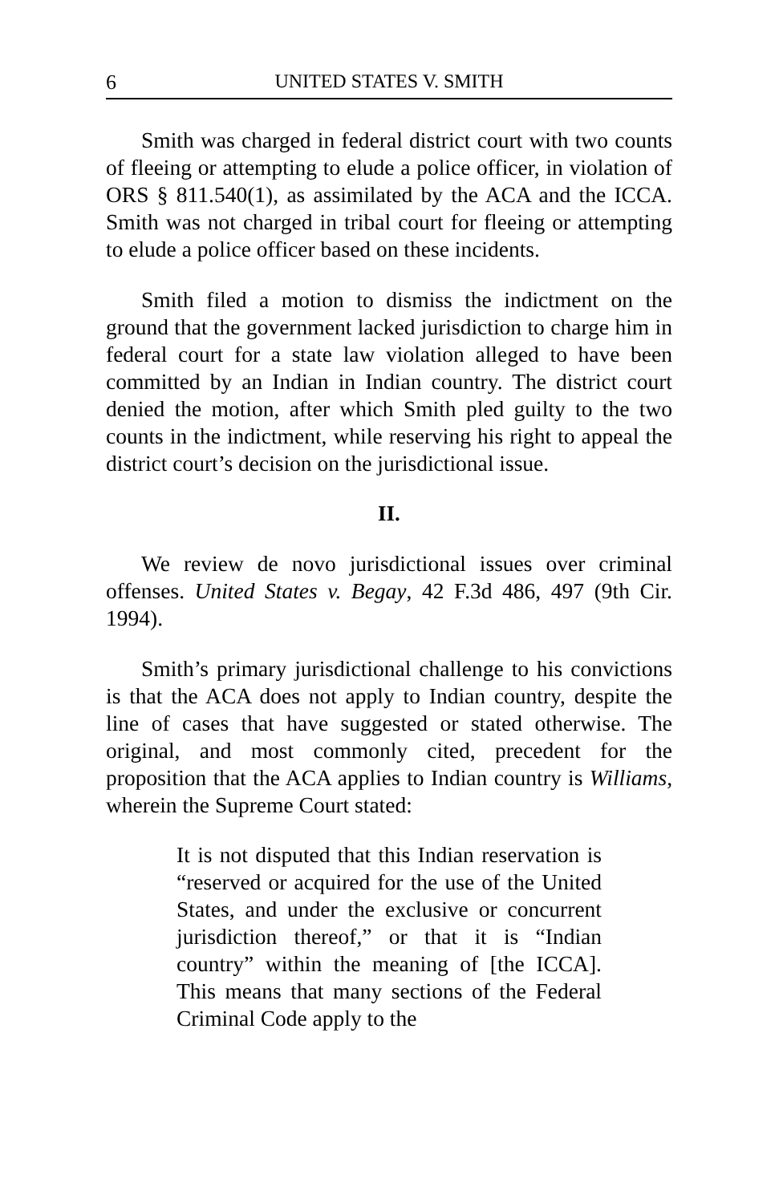6 UNITED STATES V. SMITH
Smith was charged in federal district court with two counts of fleeing or attempting to elude a police officer, in violation of ORS § 811.540(1), as assimilated by the ACA and the ICCA. Smith was not charged in tribal court for fleeing or attempting to elude a police officer based on these incidents.
Smith filed a motion to dismiss the indictment on the ground that the government lacked jurisdiction to charge him in federal court for a state law violation alleged to have been committed by an Indian in Indian country. The district court denied the motion, after which Smith pled guilty to the two counts in the indictment, while reserving his right to appeal the district court’s decision on the jurisdictional issue.
II.
We review de novo jurisdictional issues over criminal offenses. United States v. Begay, 42 F.3d 486, 497 (9th Cir. 1994).
Smith’s primary jurisdictional challenge to his convictions is that the ACA does not apply to Indian country, despite the line of cases that have suggested or stated otherwise. The original, and most commonly cited, precedent for the proposition that the ACA applies to Indian country is Williams, wherein the Supreme Court stated:
It is not disputed that this Indian reservation is “reserved or acquired for the use of the United States, and under the exclusive or concurrent jurisdiction thereof,” or that it is “Indian country” within the meaning of [the ICCA]. This means that many sections of the Federal Criminal Code apply to the